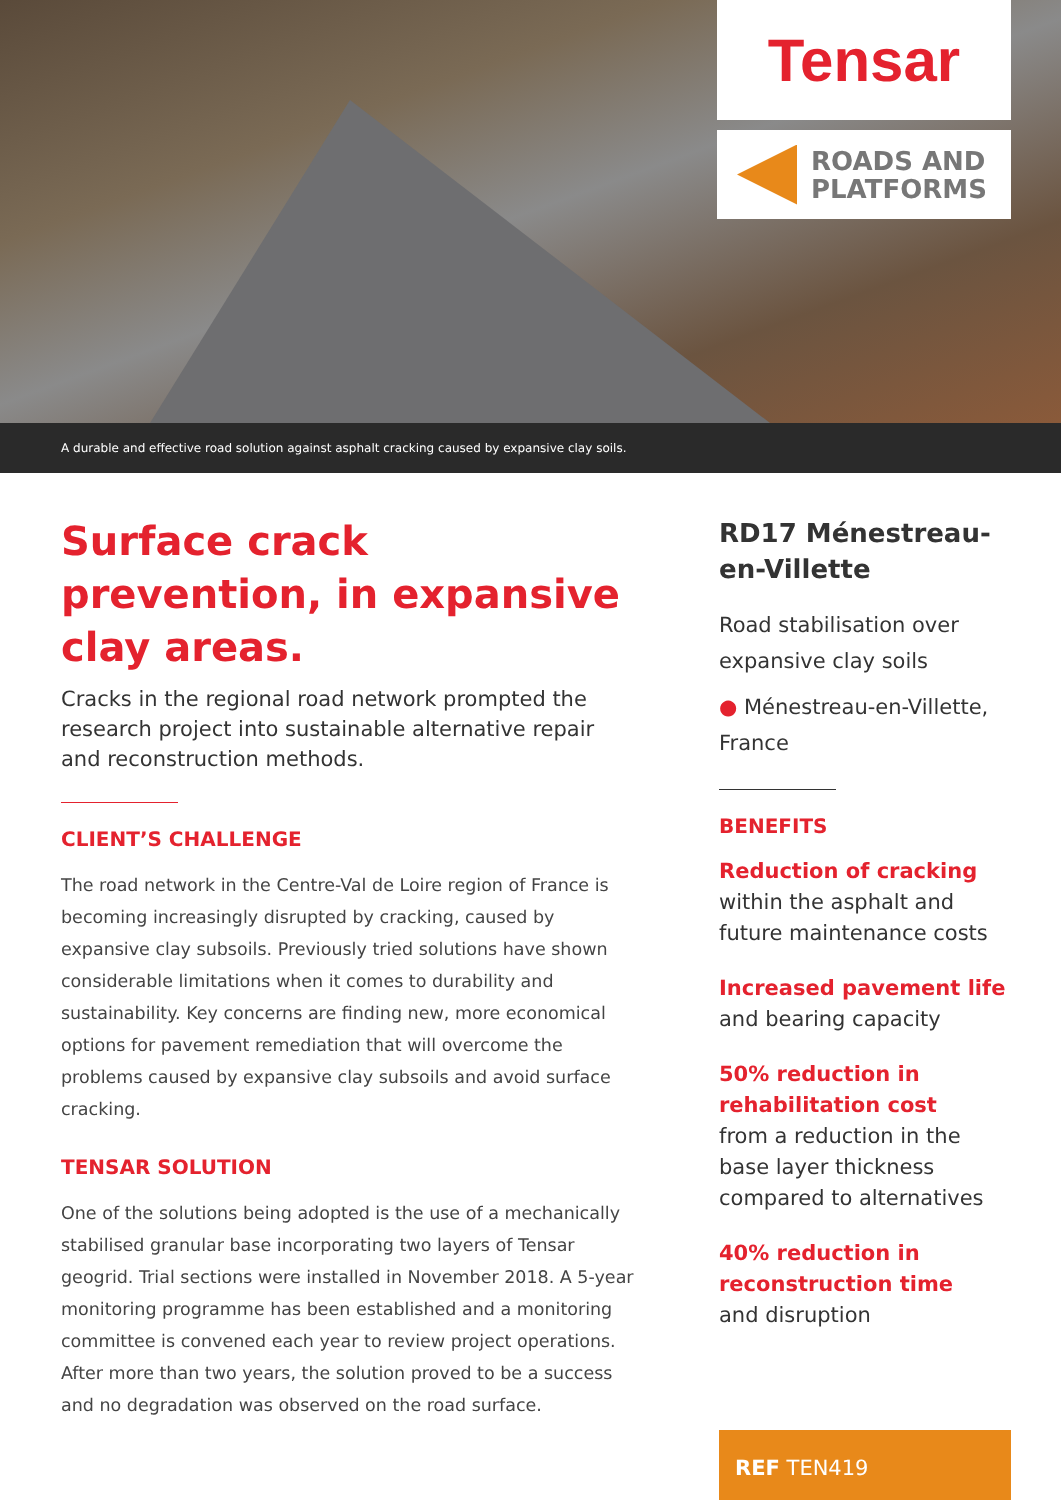Tensar
ROADS AND
PLATFORMS
A durable and effective road solution against asphalt cracking caused by expansive clay soils.
Surface crack prevention, in expansive clay areas.
Cracks in the regional road network prompted the research project into sustainable alternative repair and reconstruction methods.
CLIENT’S CHALLENGE
The road network in the Centre-Val de Loire region of France is becoming increasingly disrupted by cracking, caused by expansive clay subsoils. Previously tried solutions have shown considerable limitations when it comes to durability and sustainability. Key concerns are finding new, more economical options for pavement remediation that will overcome the problems caused by expansive clay subsoils and avoid surface cracking.
TENSAR SOLUTION
One of the solutions being adopted is the use of a mechanically stabilised granular base incorporating two layers of Tensar geogrid. Trial sections were installed in November 2018. A 5-year monitoring programme has been established and a monitoring committee is convened each year to review project operations. After more than two years, the solution proved to be a success and no degradation was observed on the road surface.
RD17 Ménestreau-en-Villette
Road stabilisation over expansive clay soils
● Ménestreau-en-Villette, France
BENEFITS
Reduction of cracking
within the asphalt and future maintenance costs
Increased pavement life
and bearing capacity
50% reduction in rehabilitation cost
from a reduction in the base layer thickness compared to alternatives
40% reduction in reconstruction time
and disruption
REF TEN419